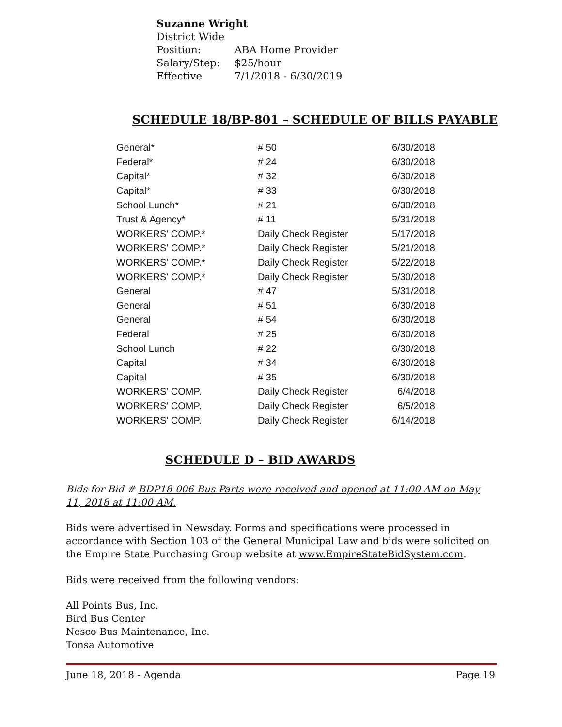Suzanne Wright
District Wide
| Position: | ABA Home Provider |
| Salary/Step: | $25/hour |
| Effective | 7/1/2018 - 6/30/2019 |
SCHEDULE 18/BP-801 – SCHEDULE OF BILLS PAYABLE
| General* | # 50 | 6/30/2018 |
| Federal* | # 24 | 6/30/2018 |
| Capital* | # 32 | 6/30/2018 |
| Capital* | # 33 | 6/30/2018 |
| School Lunch* | # 21 | 6/30/2018 |
| Trust & Agency* | # 11 | 5/31/2018 |
| WORKERS' COMP.* | Daily Check Register | 5/17/2018 |
| WORKERS' COMP.* | Daily Check Register | 5/21/2018 |
| WORKERS' COMP.* | Daily Check Register | 5/22/2018 |
| WORKERS' COMP.* | Daily Check Register | 5/30/2018 |
| General | # 47 | 5/31/2018 |
| General | # 51 | 6/30/2018 |
| General | # 54 | 6/30/2018 |
| Federal | # 25 | 6/30/2018 |
| School Lunch | # 22 | 6/30/2018 |
| Capital | # 34 | 6/30/2018 |
| Capital | # 35 | 6/30/2018 |
| WORKERS' COMP. | Daily Check Register | 6/4/2018 |
| WORKERS' COMP. | Daily Check Register | 6/5/2018 |
| WORKERS' COMP. | Daily Check Register | 6/14/2018 |
SCHEDULE D – BID AWARDS
Bids for Bid # BDP18-006 Bus Parts were received and opened at 11:00 AM on May 11, 2018 at 11:00 AM.
Bids were advertised in Newsday. Forms and specifications were processed in accordance with Section 103 of the General Municipal Law and bids were solicited on the Empire State Purchasing Group website at www.EmpireStateBidSystem.com.
Bids were received from the following vendors:
All Points Bus, Inc.
Bird Bus Center
Nesco Bus Maintenance, Inc.
Tonsa Automotive
June 18, 2018 - Agenda Page 19